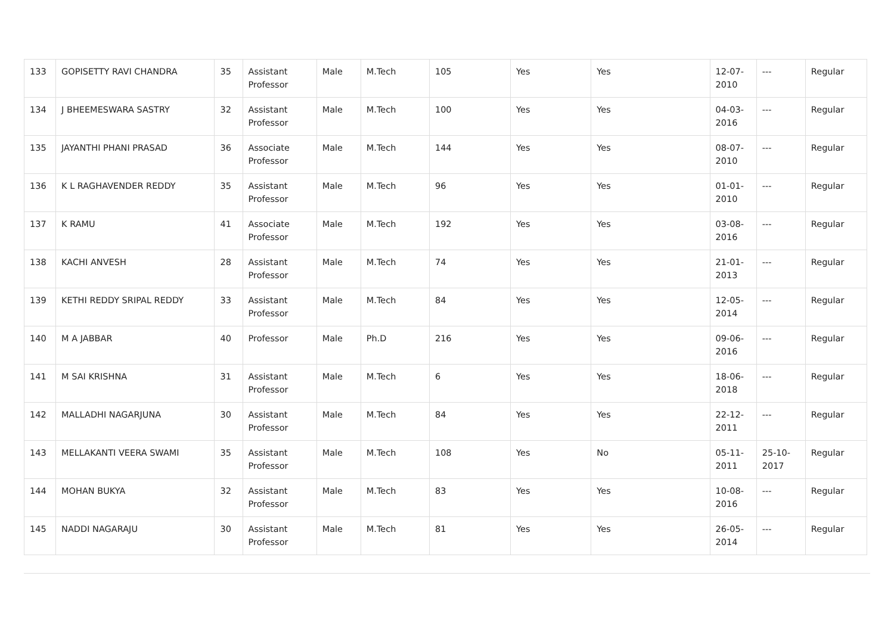| 133 | GOPISETTY RAVI CHANDRA | 35 | Assistant Professor | Male | M.Tech | 105 | Yes | Yes | 12-07-2010 | --- | Regular |
| 134 | J BHEEMESWARA SASTRY | 32 | Assistant Professor | Male | M.Tech | 100 | Yes | Yes | 04-03-2016 | --- | Regular |
| 135 | JAYANTHI PHANI PRASAD | 36 | Associate Professor | Male | M.Tech | 144 | Yes | Yes | 08-07-2010 | --- | Regular |
| 136 | K L RAGHAVENDER REDDY | 35 | Assistant Professor | Male | M.Tech | 96 | Yes | Yes | 01-01-2010 | --- | Regular |
| 137 | K RAMU | 41 | Associate Professor | Male | M.Tech | 192 | Yes | Yes | 03-08-2016 | --- | Regular |
| 138 | KACHI ANVESH | 28 | Assistant Professor | Male | M.Tech | 74 | Yes | Yes | 21-01-2013 | --- | Regular |
| 139 | KETHI REDDY SRIPAL REDDY | 33 | Assistant Professor | Male | M.Tech | 84 | Yes | Yes | 12-05-2014 | --- | Regular |
| 140 | M A JABBAR | 40 | Professor | Male | Ph.D | 216 | Yes | Yes | 09-06-2016 | --- | Regular |
| 141 | M SAI KRISHNA | 31 | Assistant Professor | Male | M.Tech | 6 | Yes | Yes | 18-06-2018 | --- | Regular |
| 142 | MALLADHI NAGARJUNA | 30 | Assistant Professor | Male | M.Tech | 84 | Yes | Yes | 22-12-2011 | --- | Regular |
| 143 | MELLAKANTI VEERA SWAMI | 35 | Assistant Professor | Male | M.Tech | 108 | Yes | No | 05-11-2011 | 25-10-2017 | Regular |
| 144 | MOHAN BUKYA | 32 | Assistant Professor | Male | M.Tech | 83 | Yes | Yes | 10-08-2016 | --- | Regular |
| 145 | NADDI NAGARAJU | 30 | Assistant Professor | Male | M.Tech | 81 | Yes | Yes | 26-05-2014 | --- | Regular |